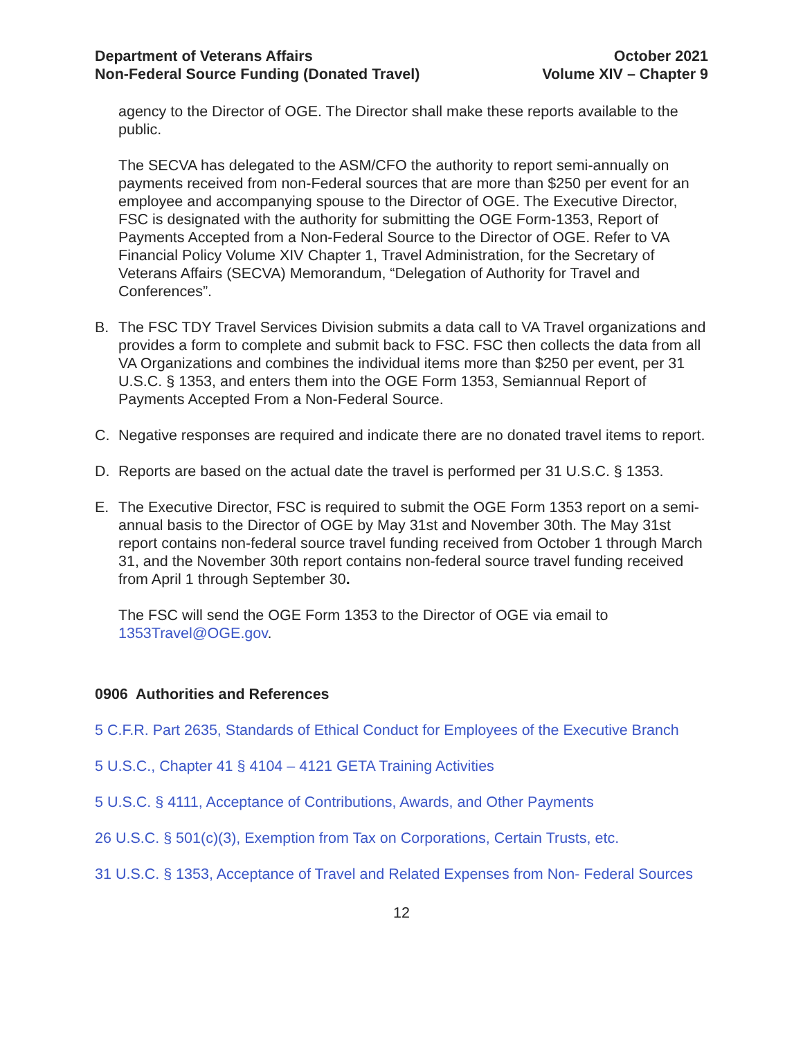Department of Veterans Affairs
Non-Federal Source Funding (Donated Travel)
October 2021
Volume XIV – Chapter 9
agency to the Director of OGE. The Director shall make these reports available to the public.
The SECVA has delegated to the ASM/CFO the authority to report semi-annually on payments received from non-Federal sources that are more than $250 per event for an employee and accompanying spouse to the Director of OGE. The Executive Director, FSC is designated with the authority for submitting the OGE Form-1353, Report of Payments Accepted from a Non-Federal Source to the Director of OGE. Refer to VA Financial Policy Volume XIV Chapter 1, Travel Administration, for the Secretary of Veterans Affairs (SECVA) Memorandum, “Delegation of Authority for Travel and Conferences”.
B. The FSC TDY Travel Services Division submits a data call to VA Travel organizations and provides a form to complete and submit back to FSC. FSC then collects the data from all VA Organizations and combines the individual items more than $250 per event, per 31 U.S.C. § 1353, and enters them into the OGE Form 1353, Semiannual Report of Payments Accepted From a Non-Federal Source.
C. Negative responses are required and indicate there are no donated travel items to report.
D. Reports are based on the actual date the travel is performed per 31 U.S.C. § 1353.
E. The Executive Director, FSC is required to submit the OGE Form 1353 report on a semi-annual basis to the Director of OGE by May 31st and November 30th. The May 31st report contains non-federal source travel funding received from October 1 through March 31, and the November 30th report contains non-federal source travel funding received from April 1 through September 30.
The FSC will send the OGE Form 1353 to the Director of OGE via email to 1353Travel@OGE.gov.
0906 Authorities and References
5 C.F.R. Part 2635, Standards of Ethical Conduct for Employees of the Executive Branch
5 U.S.C., Chapter 41 § 4104 – 4121 GETA Training Activities
5 U.S.C. § 4111, Acceptance of Contributions, Awards, and Other Payments
26 U.S.C. § 501(c)(3), Exemption from Tax on Corporations, Certain Trusts, etc.
31 U.S.C. § 1353, Acceptance of Travel and Related Expenses from Non- Federal Sources
12